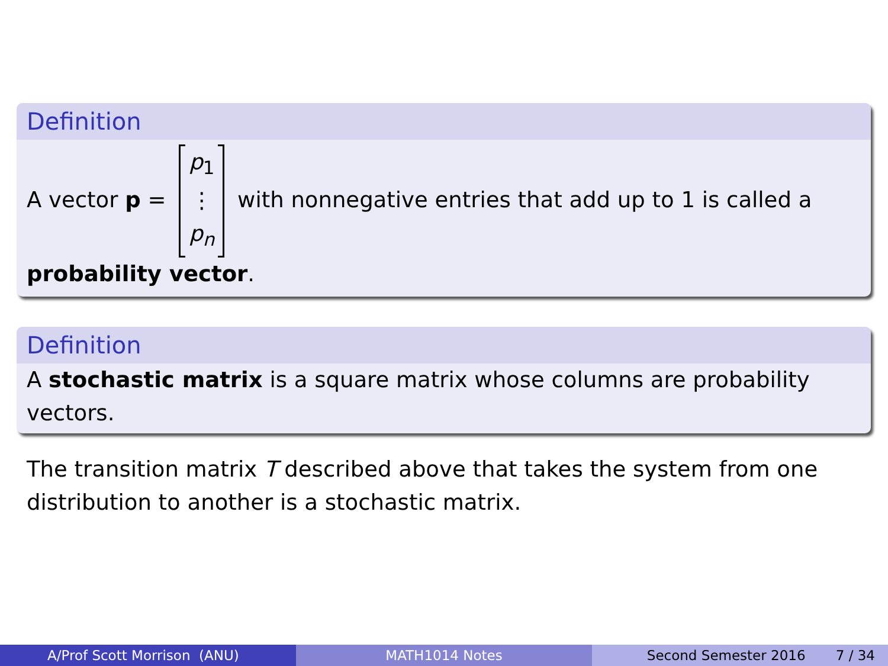Definition
A vector p = p<sub>1</sub>
⋮
p<sub>n</sub> with nonnegative entries that add up to 1 is called a
probability vector.
Definition
A stochastic matrix is a square matrix whose columns are probability vectors.
The transition matrix T described above that takes the system from one distribution to another is a stochastic matrix.
A/Prof Scott Morrison (ANU) MATH1014 Notes Second Semester 2016 7 / 34